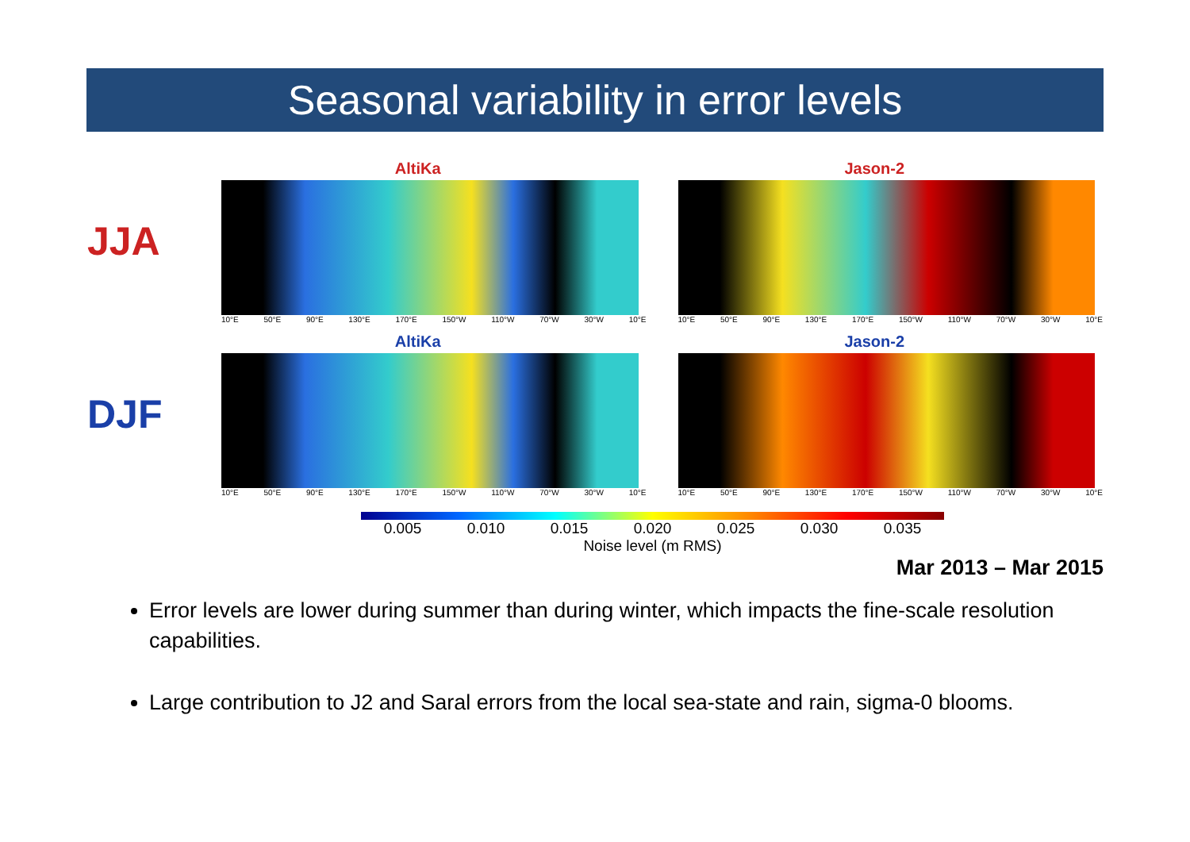Seasonal variability in error levels
JJA
AltiKa
10°E 50°E 90°E 130°E 170°E 150°W 110°W 70°W 30°W 10°E
Jason-2
10°E 50°E 90°E 130°E 170°E 150°W 110°W 70°W 30°W 10°E
DJF
AltiKa
10°E 50°E 90°E 130°E 170°E 150°W 110°W 70°W 30°W 10°E
Jason-2
10°E 50°E 90°E 130°E 170°E 150°W 110°W 70°W 30°W 10°E
0.005 0.010 0.015 0.020 0.025 0.030 0.035
Noise level (m RMS)
Mar 2013 – Mar 2015
Error levels are lower during summer than during winter, which impacts the fine-scale resolution capabilities.
Large contribution to J2 and Saral errors from the local sea-state and rain, sigma-0 blooms.